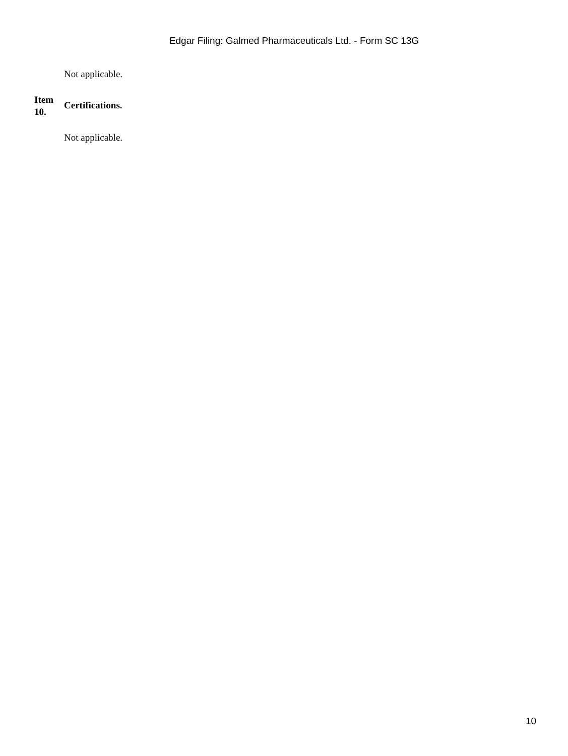Edgar Filing: Galmed Pharmaceuticals Ltd. - Form SC 13G
Not applicable.
Item
10.
Certifications.
Not applicable.
10